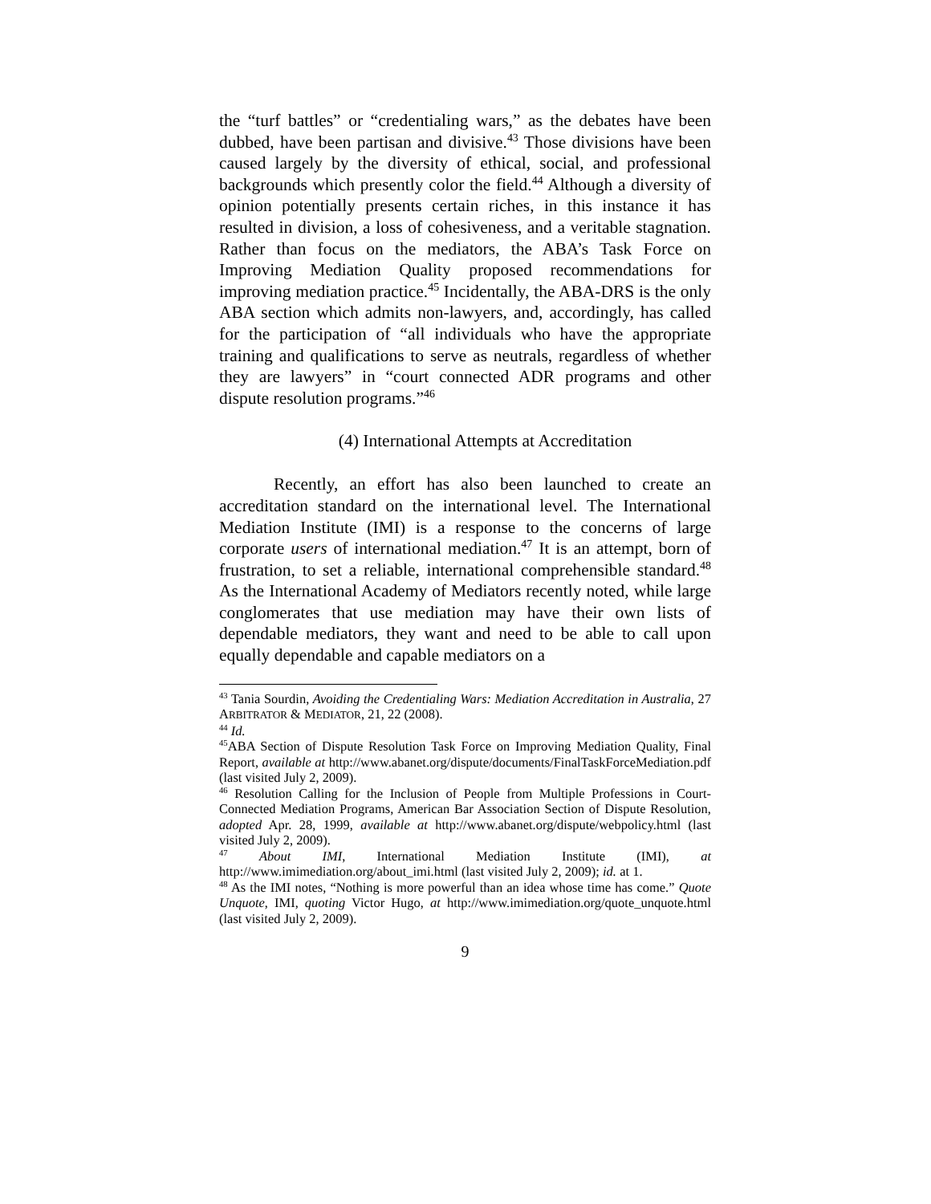the “turf battles” or “credentialing wars,” as the debates have been dubbed, have been partisan and divisive.<sup>43</sup> Those divisions have been caused largely by the diversity of ethical, social, and professional backgrounds which presently color the field.<sup>44</sup> Although a diversity of opinion potentially presents certain riches, in this instance it has resulted in division, a loss of cohesiveness, and a veritable stagnation. Rather than focus on the mediators, the ABA’s Task Force on Improving Mediation Quality proposed recommendations for improving mediation practice.<sup>45</sup> Incidentally, the ABA-DRS is the only ABA section which admits non-lawyers, and, accordingly, has called for the participation of “all individuals who have the appropriate training and qualifications to serve as neutrals, regardless of whether they are lawyers” in “court connected ADR programs and other dispute resolution programs.”<sup>46</sup>
(4) International Attempts at Accreditation
Recently, an effort has also been launched to create an accreditation standard on the international level. The International Mediation Institute (IMI) is a response to the concerns of large corporate users of international mediation.<sup>47</sup> It is an attempt, born of frustration, to set a reliable, international comprehensible standard.<sup>48</sup> As the International Academy of Mediators recently noted, while large conglomerates that use mediation may have their own lists of dependable mediators, they want and need to be able to call upon equally dependable and capable mediators on a
<sup>43</sup> Tania Sourdin, Avoiding the Credentialing Wars: Mediation Accreditation in Australia, 27 ARBITRATOR & MEDIATOR, 21, 22 (2008).
<sup>44</sup> Id.
<sup>45</sup> ABA Section of Dispute Resolution Task Force on Improving Mediation Quality, Final Report, available at http://www.abanet.org/dispute/documents/FinalTaskForceMediation.pdf (last visited July 2, 2009).
<sup>46</sup> Resolution Calling for the Inclusion of People from Multiple Professions in Court-Connected Mediation Programs, American Bar Association Section of Dispute Resolution, adopted Apr. 28, 1999, available at http://www.abanet.org/dispute/webpolicy.html (last visited July 2, 2009).
<sup>47</sup> About IMI, International Mediation Institute (IMI), at http://www.imimediation.org/about_imi.html (last visited July 2, 2009); id. at 1.
<sup>48</sup> As the IMI notes, “Nothing is more powerful than an idea whose time has come.” Quote Unquote, IMI, quoting Victor Hugo, at http://www.imimediation.org/quote_unquote.html (last visited July 2, 2009).
9